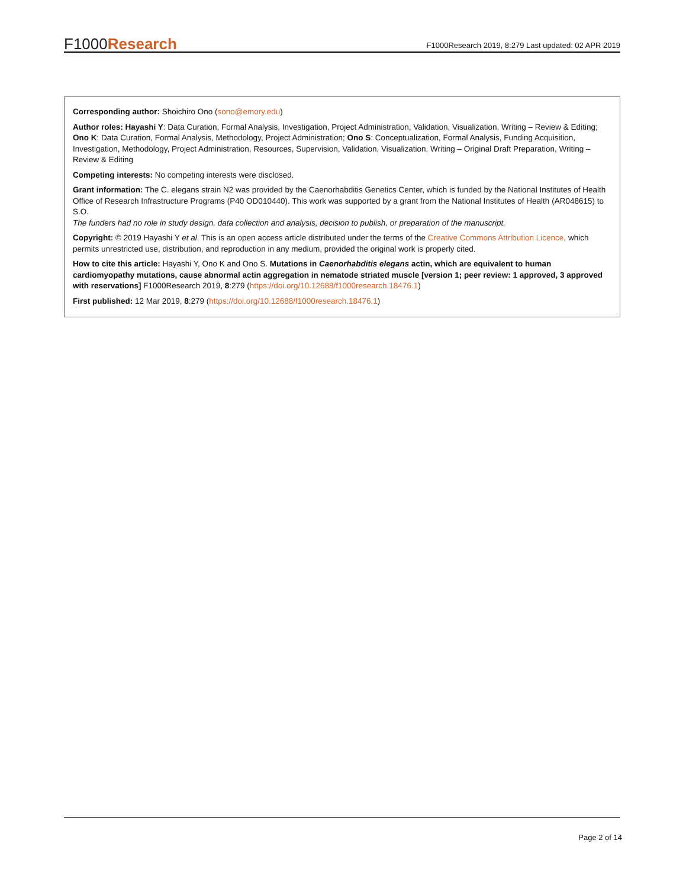F1000 Research
F1000Research 2019, 8:279 Last updated: 02 APR 2019
Corresponding author: Shoichiro Ono (sono@emory.edu)
Author roles: Hayashi Y: Data Curation, Formal Analysis, Investigation, Project Administration, Validation, Visualization, Writing – Review & Editing; Ono K: Data Curation, Formal Analysis, Methodology, Project Administration; Ono S: Conceptualization, Formal Analysis, Funding Acquisition, Investigation, Methodology, Project Administration, Resources, Supervision, Validation, Visualization, Writing – Original Draft Preparation, Writing – Review & Editing
Competing interests: No competing interests were disclosed.
Grant information: The C. elegans strain N2 was provided by the Caenorhabditis Genetics Center, which is funded by the National Institutes of Health Office of Research Infrastructure Programs (P40 OD010440). This work was supported by a grant from the National Institutes of Health (AR048615) to S.O.
The funders had no role in study design, data collection and analysis, decision to publish, or preparation of the manuscript.
Copyright: © 2019 Hayashi Y et al. This is an open access article distributed under the terms of the Creative Commons Attribution Licence, which permits unrestricted use, distribution, and reproduction in any medium, provided the original work is properly cited.
How to cite this article: Hayashi Y, Ono K and Ono S. Mutations in Caenorhabditis elegans actin, which are equivalent to human cardiomyopathy mutations, cause abnormal actin aggregation in nematode striated muscle [version 1; peer review: 1 approved, 3 approved with reservations] F1000Research 2019, 8:279 (https://doi.org/10.12688/f1000research.18476.1)
First published: 12 Mar 2019, 8:279 (https://doi.org/10.12688/f1000research.18476.1)
Page 2 of 14